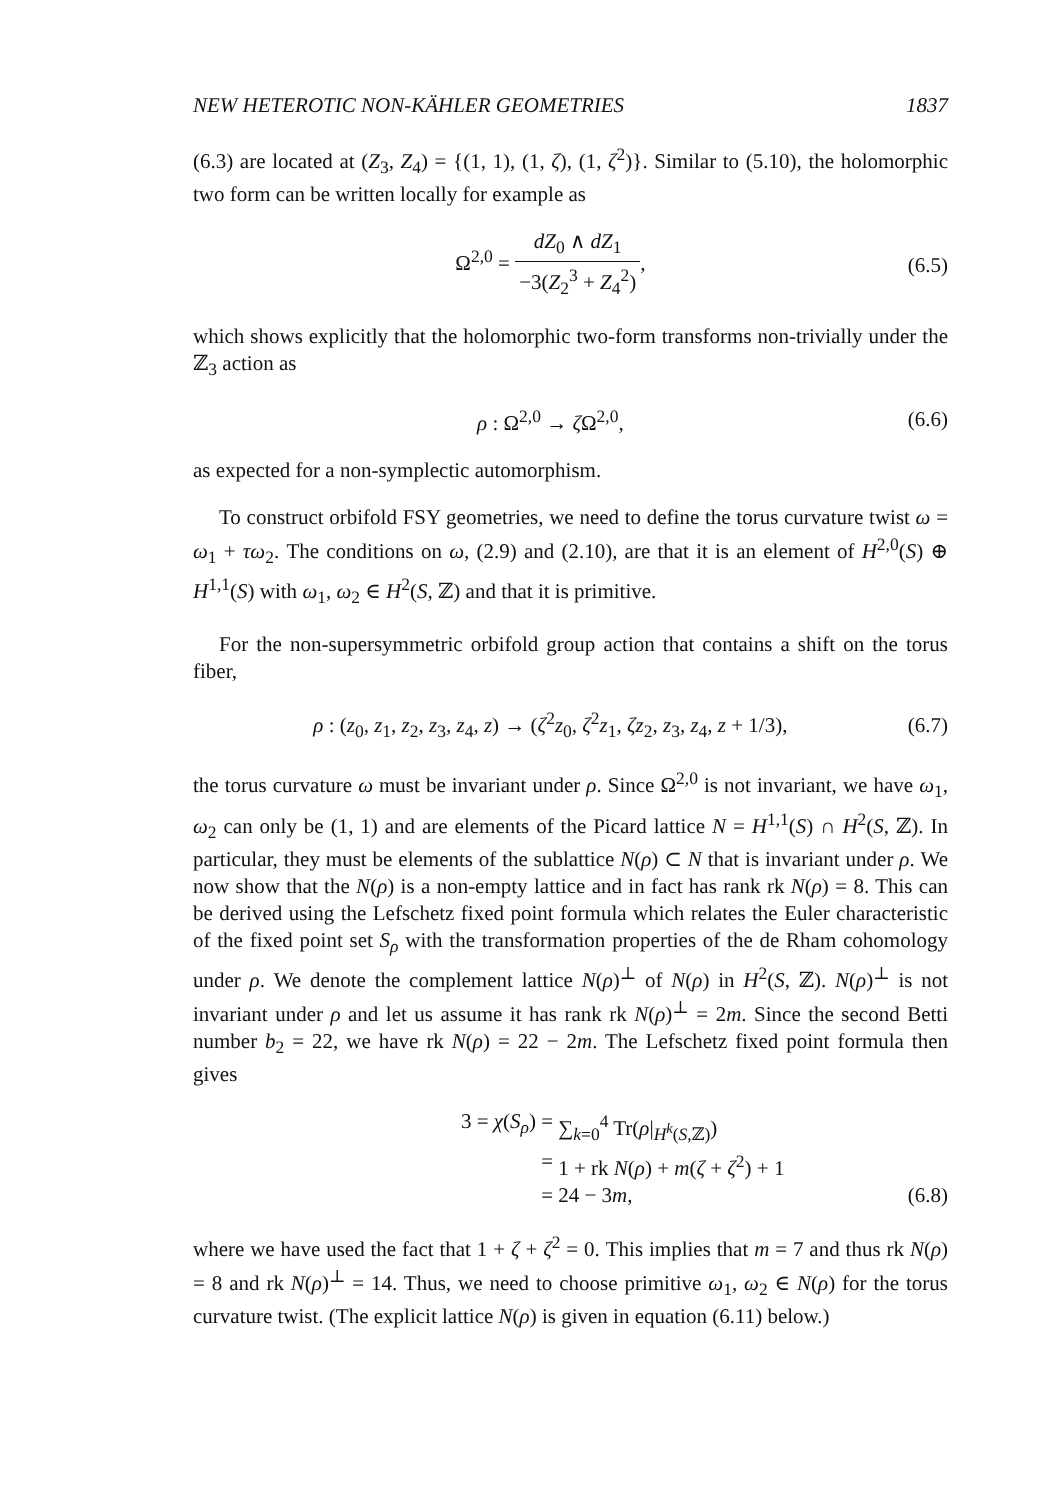NEW HETEROTIC NON-KÄHLER GEOMETRIES 1837
(6.3) are located at (Z<sub>3</sub>, Z<sub>4</sub>) = {(1, 1), (1, ζ), (1, ζ<sup>2</sup>)}. Similar to (5.10), the holomorphic two form can be written locally for example as
Ω<sup>2,0</sup> = dZ<sub>0</sub> ∧ dZ<sub>1</sub> −3(Z<sub>2</sub><sup>3</sup> + Z<sub>4</sub><sup>2</sup>), (6.5)
which shows explicitly that the holomorphic two-form transforms non-trivially under the ℤ<sub>3</sub> action as
ρ : Ω<sup>2,0</sup> → ζ Ω<sup>2,0</sup>, (6.6)
as expected for a non-symplectic automorphism.
To construct orbifold FSY geometries, we need to define the torus curvature twist ω = ω<sub>1</sub> + τω<sub>2</sub>. The conditions on ω, (2.9) and (2.10), are that it is an element of H<sup>2,0</sup>(S) ⊕ H<sup>1,1</sup>(S) with ω<sub>1</sub>, ω<sub>2</sub> ∈ H<sup>2</sup>(S, ℤ) and that it is primitive.
For the non-supersymmetric orbifold group action that contains a shift on the torus fiber,
ρ : (z<sub>0</sub>, z<sub>1</sub>, z<sub>2</sub>, z<sub>3</sub>, z<sub>4</sub>, z) → (ζ<sup>2</sup>z<sub>0</sub>, ζ<sup>2</sup>z<sub>1</sub>, ζz<sub>2</sub>, z<sub>3</sub>, z<sub>4</sub>, z + 1/3), (6.7)
the torus curvature ω must be invariant under ρ. Since Ω<sup>2,0</sup> is not invariant, we have ω<sub>1</sub>, ω<sub>2</sub> can only be (1, 1) and are elements of the Picard lattice N = H<sup>1,1</sup>(S) ∩ H<sup>2</sup>(S, ℤ). In particular, they must be elements of the sublattice N(ρ) ⊂ N that is invariant under ρ. We now show that the N(ρ) is a non-empty lattice and in fact has rank rk N(ρ) = 8. This can be derived using the Lefschetz fixed point formula which relates the Euler characteristic of the fixed point set S<sub>ρ</sub> with the transformation properties of the de Rham cohomology under ρ. We denote the complement lattice N(ρ)<sup>⊥</sup> of N(ρ) in H<sup>2</sup>(S, ℤ). N(ρ)<sup>⊥</sup> is not invariant under ρ and let us assume it has rank rk N(ρ)<sup>⊥</sup> = 2m. Since the second Betti number b<sub>2</sub> = 22, we have rk N(ρ) = 22 − 2m. The Lefschetz fixed point formula then gives
3 = χ(S<sub>ρ</sub>) = ∑<sub>k=0</sub><sup>4</sup> Tr(ρ|<sub>H<sup>k</sup>(S,ℤ)</sub>)
= 1 + rk N(ρ) + m(ζ + ζ<sup>2</sup>) + 1
= 24 − 3m, (6.8)
where we have used the fact that 1 + ζ + ζ<sup>2</sup> = 0. This implies that m = 7 and thus rk N(ρ) = 8 and rk N(ρ)<sup>⊥</sup> = 14. Thus, we need to choose primitive ω<sub>1</sub>, ω<sub>2</sub> ∈ N(ρ) for the torus curvature twist. (The explicit lattice N(ρ) is given in equation (6.11) below.)